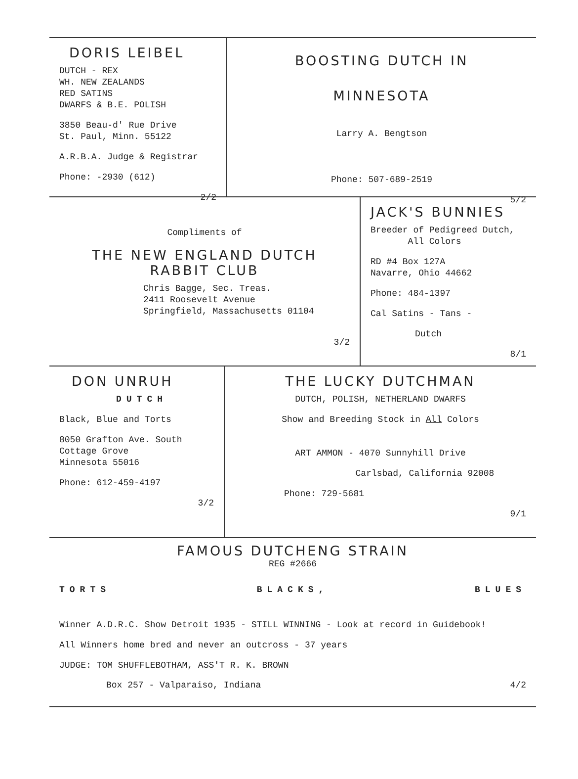DORIS LEIBEL
DUTCH - REX
WH. NEW ZEALANDS
RED SATINS
DWARFS & B.E. POLISH
3850 Beau-d' Rue Drive
St. Paul, Minn. 55122
A.R.B.A. Judge & Registrar
Phone: -2930 (612)
2/2
BOOSTING DUTCH IN
MINNESOTA
Larry A. Bengtson
Phone: 507-689-2519
5/2
Compliments of
THE NEW ENGLAND DUTCH
RABBIT CLUB
Chris Bagge, Sec. Treas.
2411 Roosevelt Avenue
Springfield, Massachusetts 01104
3/2
JACK'S BUNNIES
Breeder of Pedigreed Dutch,
All Colors
RD #4 Box 127A
Navarre, Ohio 44662
Phone: 484-1397
Cal Satins - Tans -
Dutch
8/1
DON UNRUH
DUTCH
Black, Blue and Torts
8050 Grafton Ave. South
Cottage Grove
Minnesota 55016
Phone: 612-459-4197
3/2
THE LUCKY DUTCHMAN
DUTCH, POLISH, NETHERLAND DWARFS
Show and Breeding Stock in All Colors
ART AMMON - 4070 Sunnyhill Drive
Carlsbad, California 92008
Phone: 729-5681
9/1
FAMOUS DUTCHENG STRAIN
REG #2666
TORTS BLACKS, BLUES
Winner A.D.R.C. Show Detroit 1935 - STILL WINNING - Look at record in Guidebook!
All Winners home bred and never an outcross - 37 years
JUDGE: TOM SHUFFLEBOTHAM, ASS'T R. K. BROWN
Box 257 - Valparaiso, Indiana 4/2